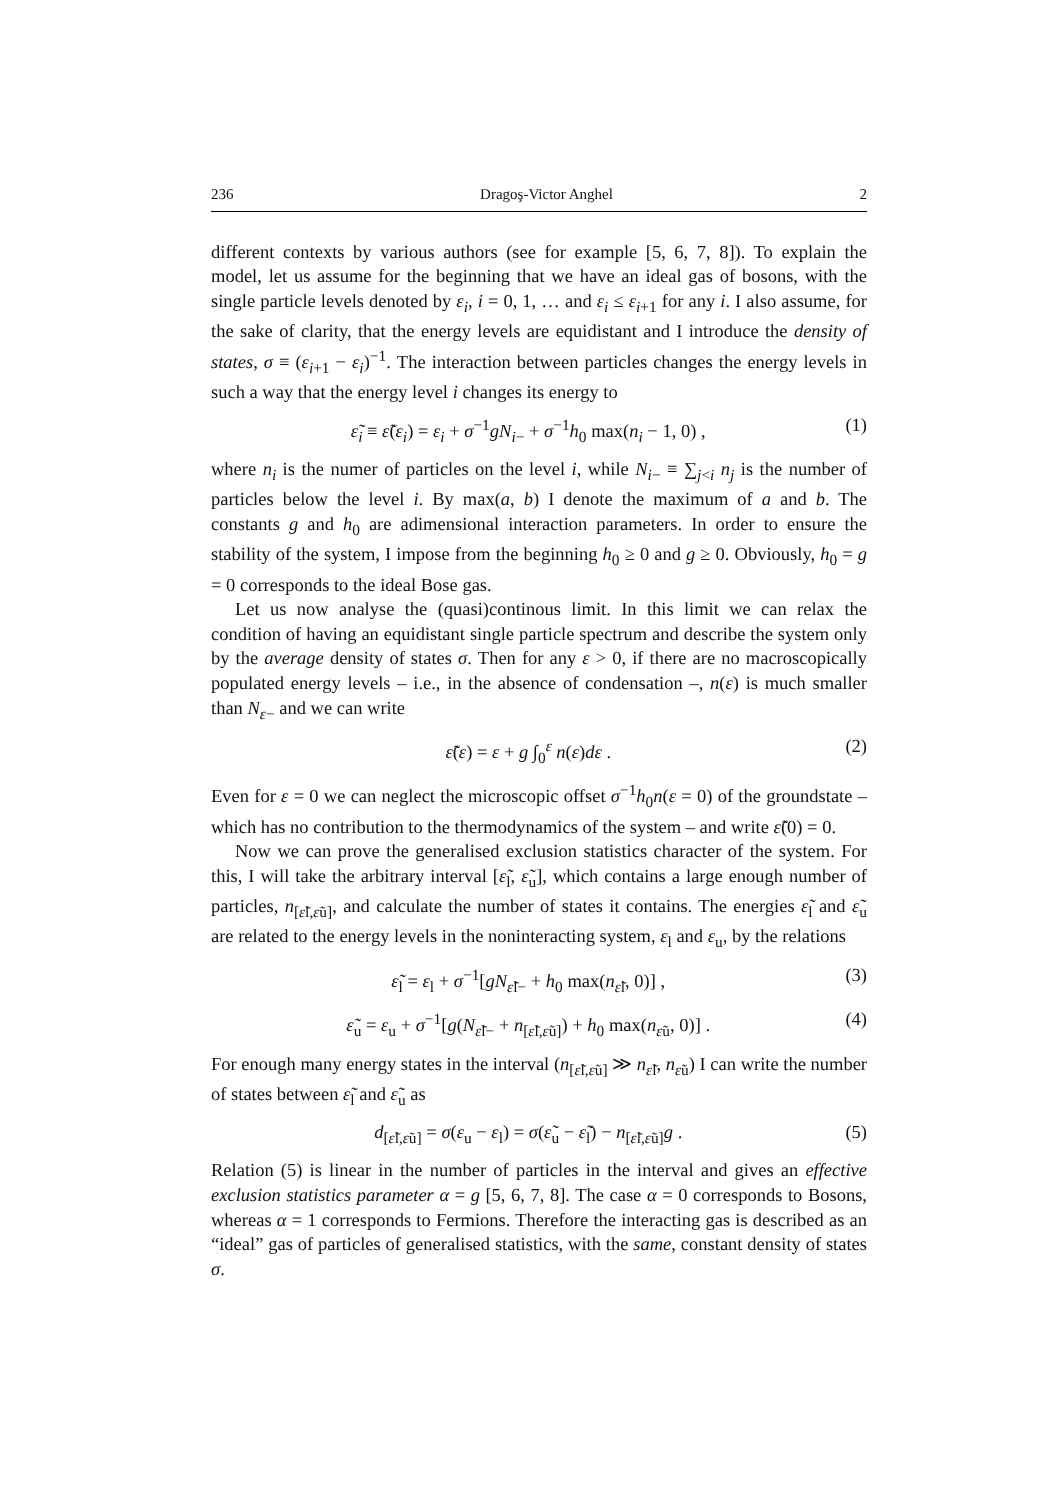236 Dragoş-Victor Anghel 2
different contexts by various authors (see for example [5, 6, 7, 8]). To explain the model, let us assume for the beginning that we have an ideal gas of bosons, with the single particle levels denoted by ε<sub>i</sub>, i = 0, 1, … and ε<sub>i</sub> ≤ ε<sub>i</sub><sub>+1</sub> for any i. I also assume, for the sake of clarity, that the energy levels are equidistant and I introduce the density of states, σ ≡ (ε<sub>i</sub><sub>+1</sub> − ε<sub>i</sub>)<sup>−1</sup>. The interaction between particles changes the energy levels in such a way that the energy level i changes its energy to
ε̃<sub>i</sub> ≡ ε̃(ε<sub>i</sub>) = ε<sub>i</sub> + σ<sup>−1</sup>gN<sub>i</sub><sub>−</sub> + σ<sup>−1</sup>h<sub>0</sub> max(n<sub>i</sub> − 1, 0) , (1)
where n<sub>i</sub> is the numer of particles on the level i, while N<sub>i</sub><sub>−</sub> ≡ ∑<sub>j<i</sub> n<sub>j</sub> is the number of particles below the level i. By max(a, b) I denote the maximum of a and b. The constants g and h<sub>0</sub> are adimensional interaction parameters. In order to ensure the stability of the system, I impose from the beginning h<sub>0</sub> ≥ 0 and g ≥ 0. Obviously, h<sub>0</sub> = g = 0 corresponds to the ideal Bose gas.
Let us now analyse the (quasi)continous limit. In this limit we can relax the condition of having an equidistant single particle spectrum and describe the system only by the average density of states σ. Then for any ε > 0, if there are no macroscopically populated energy levels – i.e., in the absence of condensation –, n(ε) is much smaller than N<sub>ε</sub><sub>−</sub> and we can write
ε̃(ε) = ε + g ∫<sub>0</sub><sup>ε</sup> n(ε)dε . (2)
Even for ε = 0 we can neglect the microscopic offset σ<sup>−1</sup>h<sub>0</sub>n(ε = 0) of the groundstate – which has no contribution to the thermodynamics of the system – and write ε̃(0) = 0.
Now we can prove the generalised exclusion statistics character of the system. For this, I will take the arbitrary interval [ε̃<sub>l</sub>, ε̃<sub>u</sub>], which contains a large enough number of particles, n<sub>[ε̃l,ε̃u]</sub>, and calculate the number of states it contains. The energies ε̃<sub>l</sub> and ε̃<sub>u</sub> are related to the energy levels in the noninteracting system, ε<sub>l</sub> and ε<sub>u</sub>, by the relations
ε̃<sub>l</sub> = ε<sub>l</sub> + σ<sup>−1</sup>[gN<sub>ε̃l−</sub> + h<sub>0</sub> max(n<sub>ε̃l</sub>, 0)] , (3)
ε̃<sub>u</sub> = ε<sub>u</sub> + σ<sup>−1</sup>[g(N<sub>ε̃l−</sub> + n<sub>[ε̃l,ε̃u]</sub>) + h<sub>0</sub> max(n<sub>ε̃u</sub>, 0)] . (4)
For enough many energy states in the interval (n<sub>[ε̃l,ε̃u]</sub> ≫ n<sub>ε̃l</sub>, n<sub>ε̃u</sub>) I can write the number of states between ε̃<sub>l</sub> and ε̃<sub>u</sub> as
d<sub>[ε̃l,ε̃u]</sub> = σ(ε<sub>u</sub> − ε<sub>l</sub>) = σ(ε̃<sub>u</sub> − ε̃<sub>l</sub>) − n<sub>[ε̃l,ε̃u]</sub>g . (5)
Relation (5) is linear in the number of particles in the interval and gives an effective exclusion statistics parameter α = g [5, 6, 7, 8]. The case α = 0 corresponds to Bosons, whereas α = 1 corresponds to Fermions. Therefore the interacting gas is described as an “ideal” gas of particles of generalised statistics, with the same, constant density of states σ.